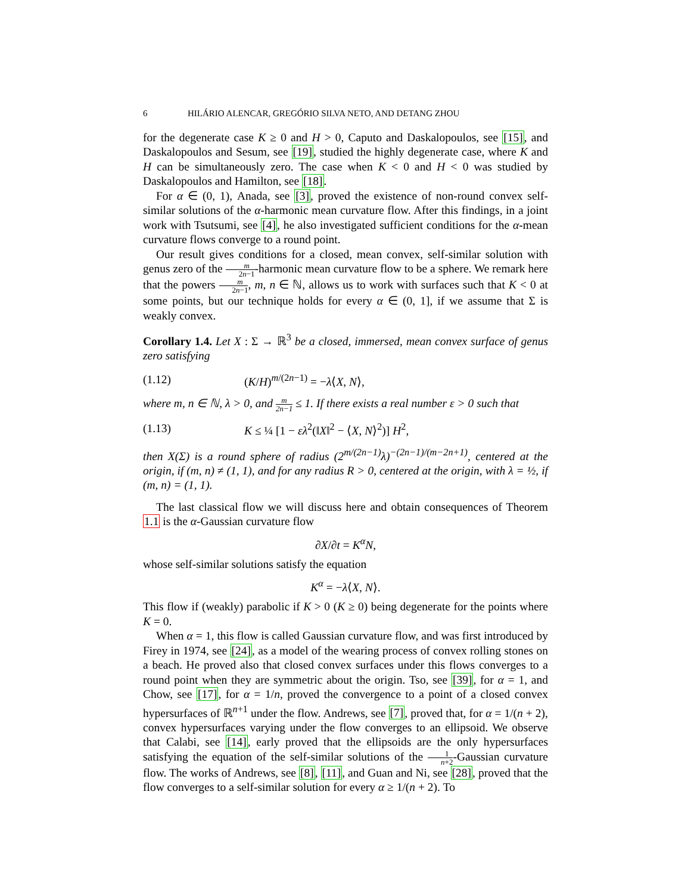6 HILÁRIO ALENCAR, GREGÓRIO SILVA NETO, AND DETANG ZHOU
for the degenerate case K ≥ 0 and H > 0, Caputo and Daskalopoulos, see [15], and Daskalopoulos and Sesum, see [19], studied the highly degenerate case, where K and H can be simultaneously zero. The case when K < 0 and H < 0 was studied by Daskalopoulos and Hamilton, see [18].
For α ∈ (0, 1), Anada, see [3], proved the existence of non-round convex self-similar solutions of the α-harmonic mean curvature flow. After this findings, in a joint work with Tsutsumi, see [4], he also investigated sufficient conditions for the α-mean curvature flows converge to a round point.
Our result gives conditions for a closed, mean convex, self-similar solution with genus zero of the m 2n−1-harmonic mean curvature flow to be a sphere. We remark here that the powers m 2n−1, m, n ∈ ℕ, allows us to work with surfaces such that K < 0 at some points, but our technique holds for every α ∈ (0, 1], if we assume that Σ is weakly convex.
Corollary 1.4. Let X : Σ → ℝ<sup>3</sup> be a closed, immersed, mean convex surface of genus zero satisfying
(1.12) (K/H)<sup>m/(2n−1)</sup> = −λ⟨X, N⟩,
where m, n ∈ ℕ, λ > 0, and m 2n−1 ≤ 1. If there exists a real number ε > 0 such that
(1.13) K ≤ ¼ [1 − ελ<sup>2</sup>(‖X‖<sup>2</sup> − ⟨X, N⟩<sup>2</sup>)] H<sup>2</sup>,
then X(Σ) is a round sphere of radius (2<sup>m/(2n−1)</sup>λ)<sup>−(2n−1)/(m−2n+1)</sup>, centered at the origin, if (m, n) ≠ (1, 1), and for any radius R > 0, centered at the origin, with λ = ½, if (m, n) = (1, 1).
The last classical flow we will discuss here and obtain consequences of Theorem 1.1 is the α-Gaussian curvature flow
∂X/∂t = K<sup>α</sup>N,
whose self-similar solutions satisfy the equation
K<sup>α</sup> = −λ⟨X, N⟩.
This flow if (weakly) parabolic if K > 0 (K ≥ 0) being degenerate for the points where K = 0.
When α = 1, this flow is called Gaussian curvature flow, and was first introduced by Firey in 1974, see [24], as a model of the wearing process of convex rolling stones on a beach. He proved also that closed convex surfaces under this flows converges to a round point when they are symmetric about the origin. Tso, see [39], for α = 1, and Chow, see [17], for α = 1/n, proved the convergence to a point of a closed convex hypersurfaces of ℝ<sup>n+1</sup> under the flow. Andrews, see [7], proved that, for α = 1/(n + 2), convex hypersurfaces varying under the flow converges to an ellipsoid. We observe that Calabi, see [14], early proved that the ellipsoids are the only hypersurfaces satisfying the equation of the self-similar solutions of the 1 n+2-Gaussian curvature flow. The works of Andrews, see [8], [11], and Guan and Ni, see [28], proved that the flow converges to a self-similar solution for every α ≥ 1/(n + 2). To